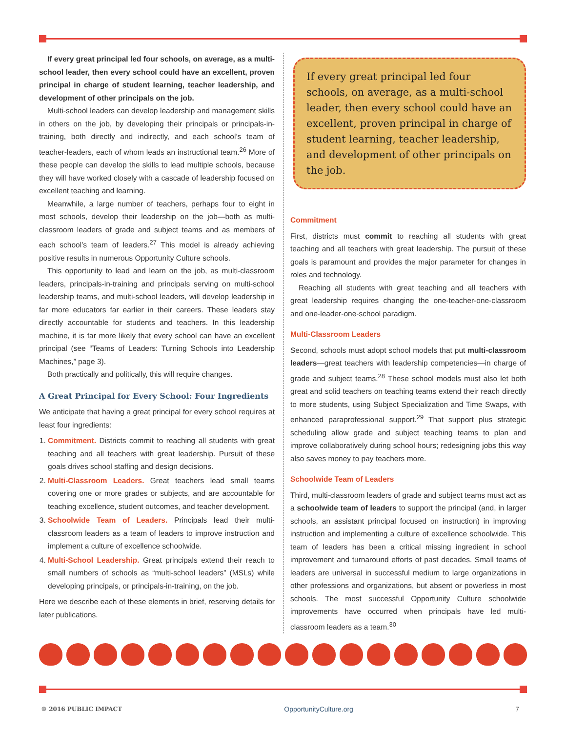If every great principal led four schools, on average, as a multi-school leader, then every school could have an excellent, proven principal in charge of student learning, teacher leadership, and development of other principals on the job.
Multi-school leaders can develop leadership and management skills in others on the job, by developing their principals or principals-in-training, both directly and indirectly, and each school’s team of teacher-leaders, each of whom leads an instructional team.<sup>26</sup> More of these people can develop the skills to lead multiple schools, because they will have worked closely with a cascade of leadership focused on excellent teaching and learning.
Meanwhile, a large number of teachers, perhaps four to eight in most schools, develop their leadership on the job—both as multi-classroom leaders of grade and subject teams and as members of each school’s team of leaders.<sup>27</sup> This model is already achieving positive results in numerous Opportunity Culture schools.
This opportunity to lead and learn on the job, as multi-classroom leaders, principals-in-training and principals serving on multi-school leadership teams, and multi-school leaders, will develop leadership in far more educators far earlier in their careers. These leaders stay directly accountable for students and teachers. In this leadership machine, it is far more likely that every school can have an excellent principal (see “Teams of Leaders: Turning Schools into Leadership Machines,” page 3).
Both practically and politically, this will require changes.
A Great Principal for Every School: Four Ingredients
We anticipate that having a great principal for every school requires at least four ingredients:
1. Commitment. Districts commit to reaching all students with great teaching and all teachers with great leadership. Pursuit of these goals drives school staffing and design decisions.
2. Multi-Classroom Leaders. Great teachers lead small teams covering one or more grades or subjects, and are accountable for teaching excellence, student outcomes, and teacher development.
3. Schoolwide Team of Leaders. Principals lead their multi-classroom leaders as a team of leaders to improve instruction and implement a culture of excellence schoolwide.
4. Multi-School Leadership. Great principals extend their reach to small numbers of schools as “multi-school leaders” (MSLs) while developing principals, or principals-in-training, on the job.
Here we describe each of these elements in brief, reserving details for later publications.
If every great principal led four schools, on average, as a multi-school leader, then every school could have an excellent, proven principal in charge of student learning, teacher leadership, and development of other principals on the job.
Commitment
First, districts must commit to reaching all students with great teaching and all teachers with great leadership. The pursuit of these goals is paramount and provides the major parameter for changes in roles and technology.
Reaching all students with great teaching and all teachers with great leadership requires changing the one-teacher-one-classroom and one-leader-one-school paradigm.
Multi-Classroom Leaders
Second, schools must adopt school models that put multi-classroom leaders—great teachers with leadership competencies—in charge of grade and subject teams.<sup>28</sup> These school models must also let both great and solid teachers on teaching teams extend their reach directly to more students, using Subject Specialization and Time Swaps, with enhanced paraprofessional support.<sup>29</sup> That support plus strategic scheduling allow grade and subject teaching teams to plan and improve collaboratively during school hours; redesigning jobs this way also saves money to pay teachers more.
Schoolwide Team of Leaders
Third, multi-classroom leaders of grade and subject teams must act as a schoolwide team of leaders to support the principal (and, in larger schools, an assistant principal focused on instruction) in improving instruction and implementing a culture of excellence schoolwide. This team of leaders has been a critical missing ingredient in school improvement and turnaround efforts of past decades. Small teams of leaders are universal in successful medium to large organizations in other professions and organizations, but absent or powerless in most schools. The most successful Opportunity Culture schoolwide improvements have occurred when principals have led multi-classroom leaders as a team.<sup>30</sup>
© 2016 PUBLIC IMPACT OpportunityCulture.org 7